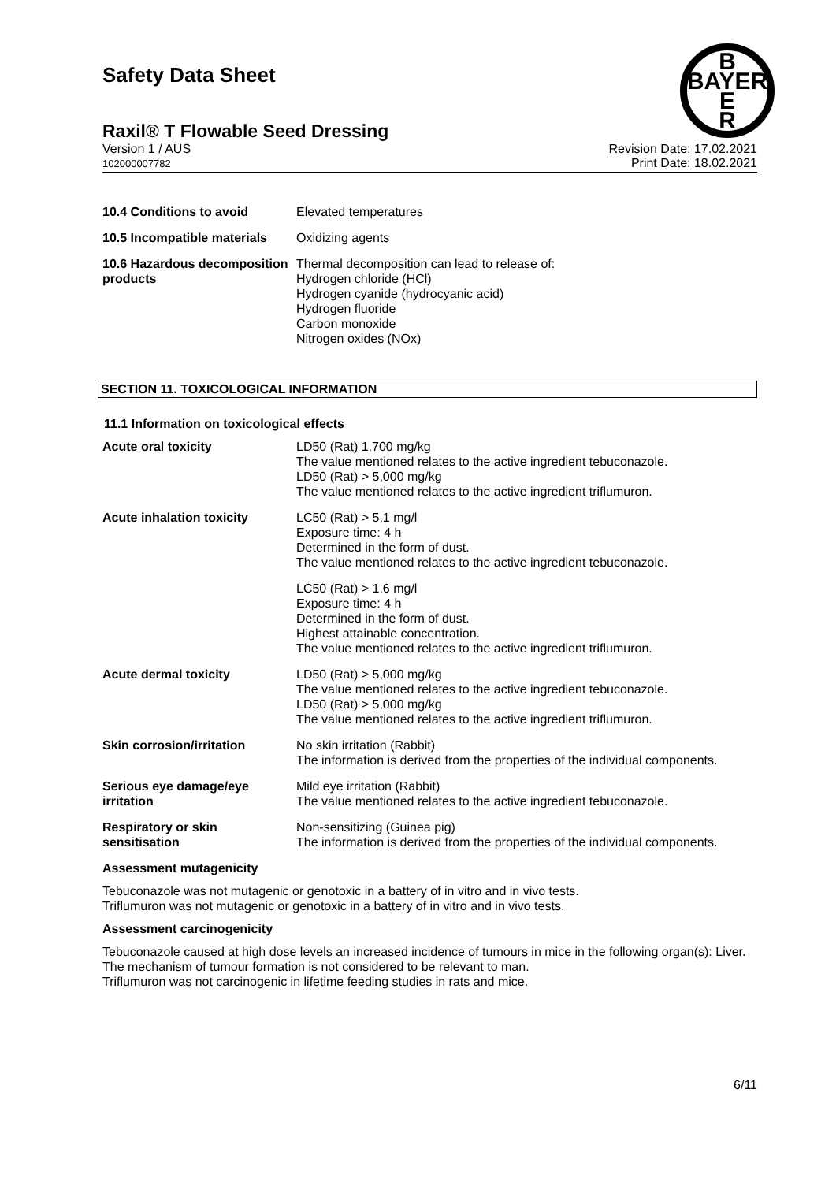B
BAYER
E
R
Safety Data Sheet
Raxil® T Flowable Seed Dressing
Version 1 / AUS
102000007782
Revision Date: 17.02.2021
Print Date: 18.02.2021
| 10.4 Conditions to avoid | Elevated temperatures |
| 10.5 Incompatible materials | Oxidizing agents |
| 10.6 Hazardous decomposition products | Thermal decomposition can lead to release of: Hydrogen chloride (HCl) Hydrogen cyanide (hydrocyanic acid) Hydrogen fluoride Carbon monoxide Nitrogen oxides (NOx) |
SECTION 11. TOXICOLOGICAL INFORMATION
11.1 Information on toxicological effects
| Acute oral toxicity | LD50 (Rat) 1,700 mg/kg The value mentioned relates to the active ingredient tebuconazole. LD50 (Rat) > 5,000 mg/kg The value mentioned relates to the active ingredient triflumuron. |
| Acute inhalation toxicity | LC50 (Rat) > 5.1 mg/l Exposure time: 4 h Determined in the form of dust. The value mentioned relates to the active ingredient tebuconazole. |
| | LC50 (Rat) > 1.6 mg/l Exposure time: 4 h Determined in the form of dust. Highest attainable concentration. The value mentioned relates to the active ingredient triflumuron. |
| Acute dermal toxicity | LD50 (Rat) > 5,000 mg/kg The value mentioned relates to the active ingredient tebuconazole. LD50 (Rat) > 5,000 mg/kg The value mentioned relates to the active ingredient triflumuron. |
| Skin corrosion/irritation | No skin irritation (Rabbit) The information is derived from the properties of the individual components. |
| Serious eye damage/eye irritation | Mild eye irritation (Rabbit) The value mentioned relates to the active ingredient tebuconazole. |
| Respiratory or skin sensitisation | Non-sensitizing (Guinea pig) The information is derived from the properties of the individual components. |
Assessment mutagenicity
Tebuconazole was not mutagenic or genotoxic in a battery of in vitro and in vivo tests.
Triflumuron was not mutagenic or genotoxic in a battery of in vitro and in vivo tests.
Assessment carcinogenicity
Tebuconazole caused at high dose levels an increased incidence of tumours in mice in the following organ(s): Liver. The mechanism of tumour formation is not considered to be relevant to man.
Triflumuron was not carcinogenic in lifetime feeding studies in rats and mice.
6/11